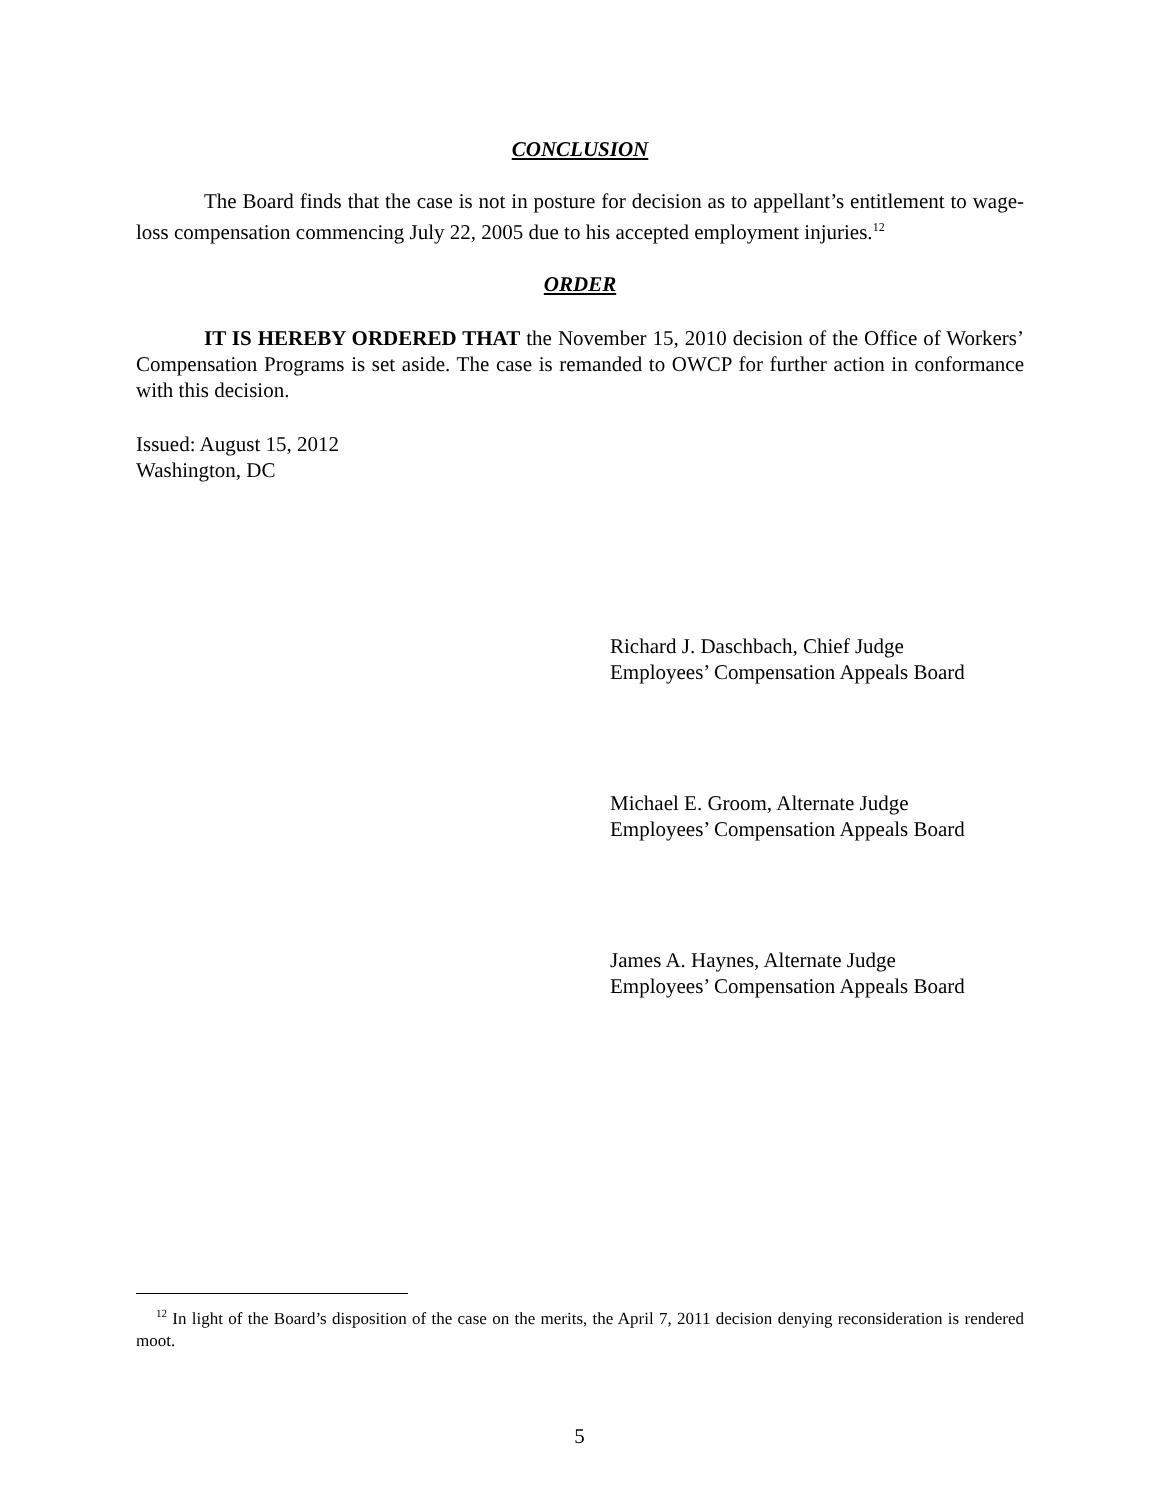CONCLUSION
The Board finds that the case is not in posture for decision as to appellant’s entitlement to wage-loss compensation commencing July 22, 2005 due to his accepted employment injuries.<sup>12</sup>
ORDER
IT IS HEREBY ORDERED THAT the November 15, 2010 decision of the Office of Workers’ Compensation Programs is set aside. The case is remanded to OWCP for further action in conformance with this decision.
Issued: August 15, 2012
Washington, DC
Richard J. Daschbach, Chief Judge
Employees’ Compensation Appeals Board
Michael E. Groom, Alternate Judge
Employees’ Compensation Appeals Board
James A. Haynes, Alternate Judge
Employees’ Compensation Appeals Board
<sup>12</sup> In light of the Board’s disposition of the case on the merits, the April 7, 2011 decision denying reconsideration is rendered moot.
5